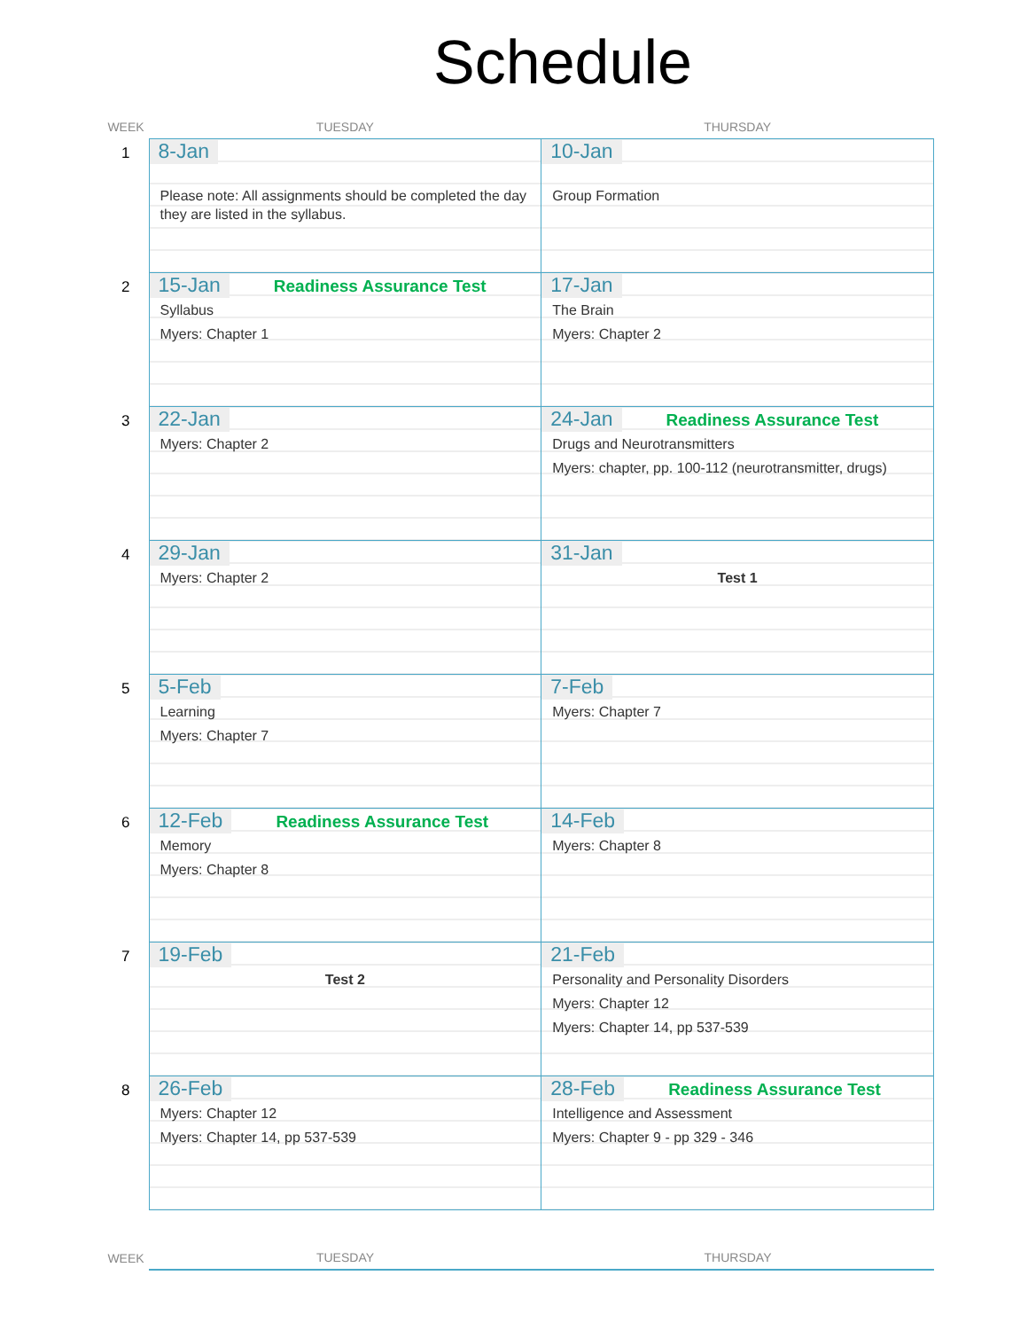Schedule
| WEEK | TUESDAY | THURSDAY |
| --- | --- | --- |
| 1 | 8-Jan Please note: All assignments should be completed the day they are listed in the syllabus. | 10-Jan Group Formation |
| 2 | 15-Jan Readiness Assurance Test Syllabus Myers: Chapter 1 | 17-Jan The Brain Myers: Chapter 2 |
| 3 | 22-Jan Myers: Chapter 2 | 24-Jan Readiness Assurance Test Drugs and Neurotransmitters Myers: chapter, pp. 100-112 (neurotransmitter, drugs) |
| 4 | 29-Jan Myers: Chapter 2 | 31-Jan Test 1 |
| 5 | 5-Feb Learning Myers: Chapter 7 | 7-Feb Myers: Chapter 7 |
| 6 | 12-Feb Readiness Assurance Test Memory Myers: Chapter 8 | 14-Feb Myers: Chapter 8 |
| 7 | 19-Feb Test 2 | 21-Feb Personality and Personality Disorders Myers: Chapter 12 Myers: Chapter 14, pp 537-539 |
| 8 | 26-Feb Myers: Chapter 12 Myers: Chapter 14, pp 537-539 | 28-Feb Readiness Assurance Test Intelligence and Assessment Myers: Chapter 9 - pp 329 - 346 |
| WEEK | TUESDAY | THURSDAY |
| --- | --- | --- |